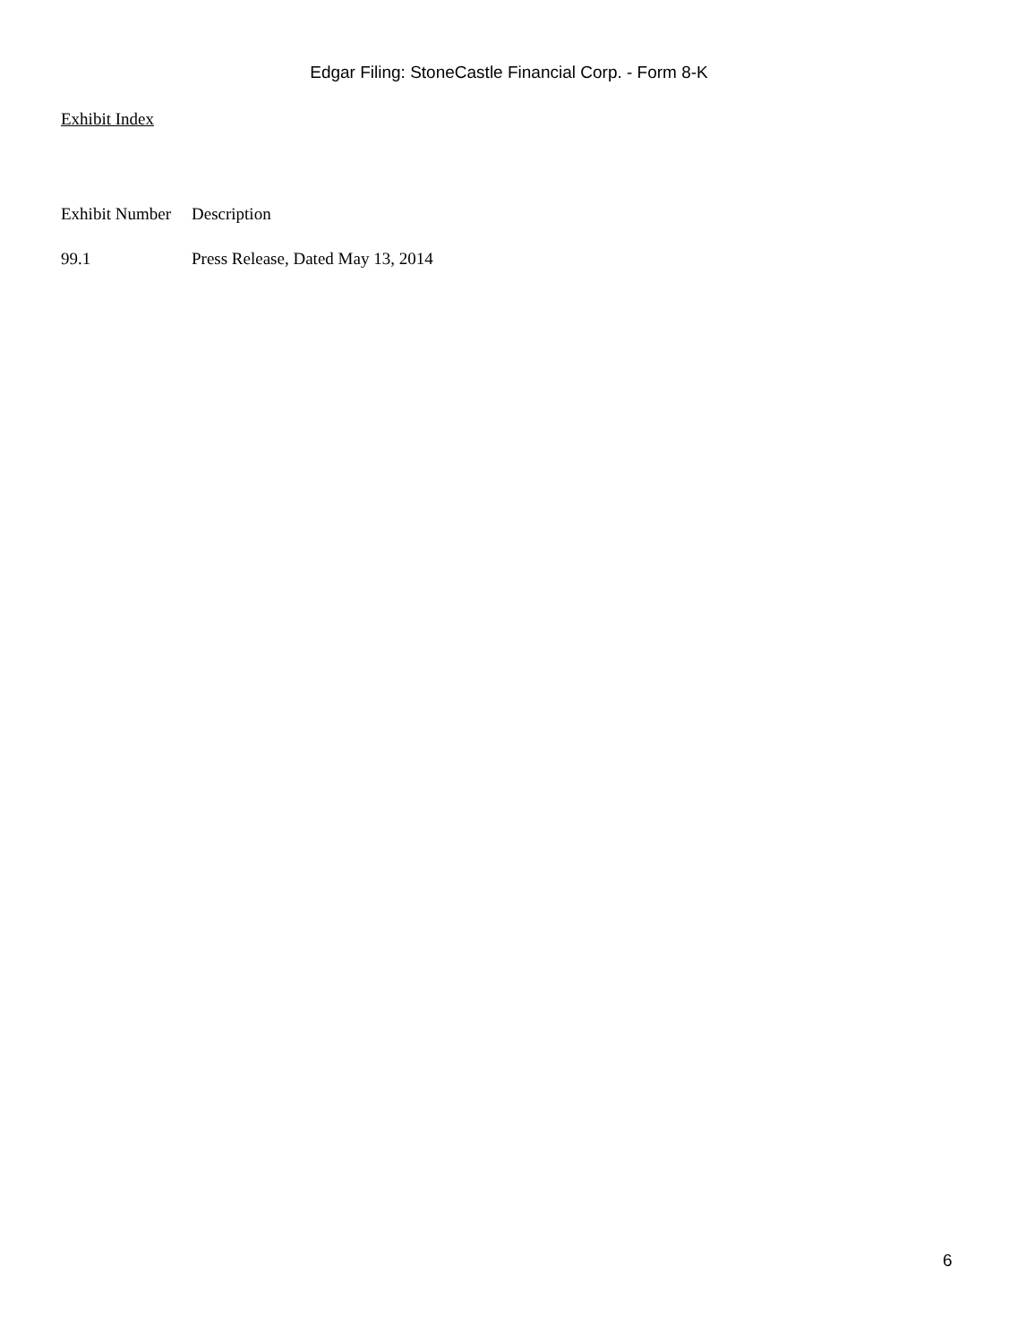Edgar Filing: StoneCastle Financial Corp. - Form 8-K
Exhibit Index
| Exhibit Number | Description |
| --- | --- |
| 99.1 | Press Release, Dated May 13, 2014 |
6